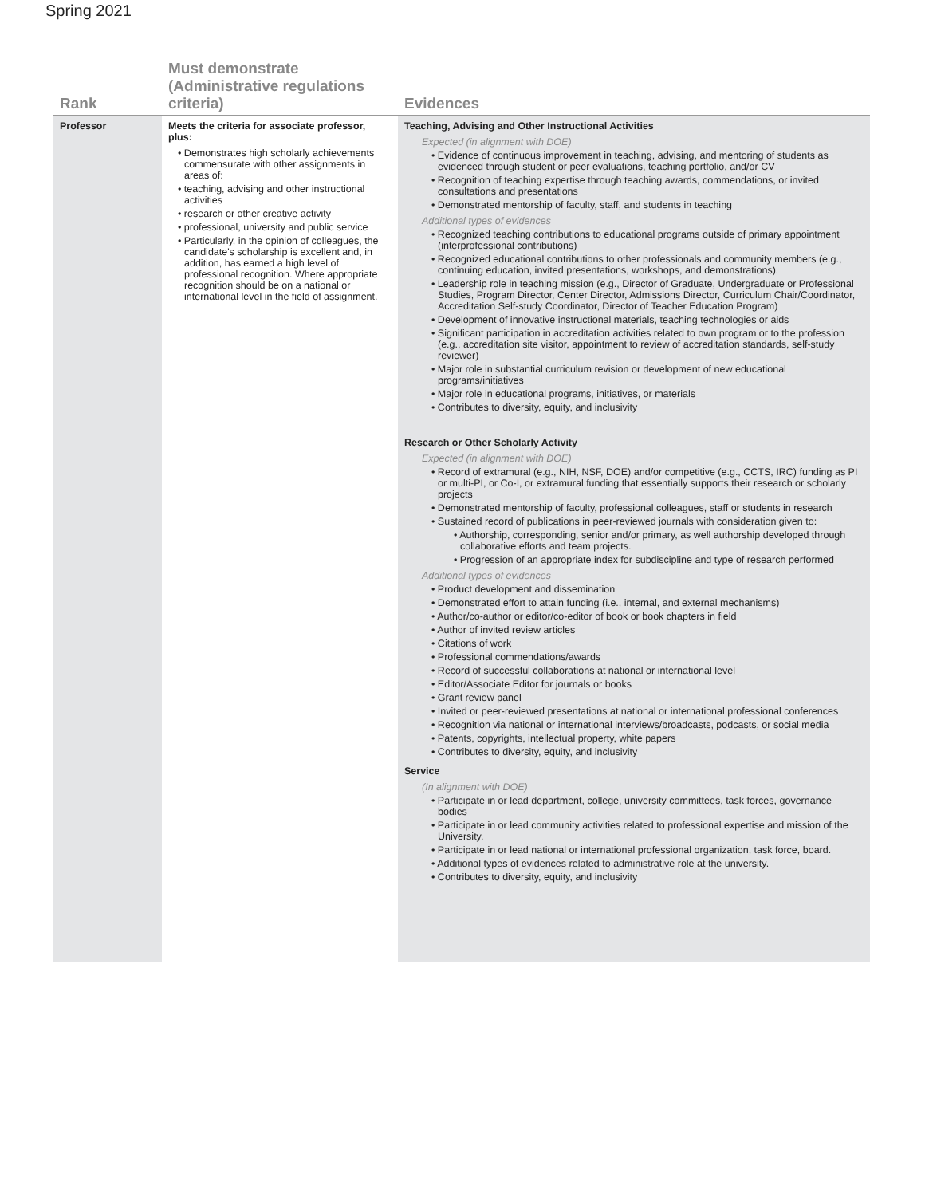Spring 2021
| Rank | Must demonstrate (Administrative regulations criteria) | Evidences |
| --- | --- | --- |
| Professor | Meets the criteria for associate professor, plus: • Demonstrates high scholarly achievements commensurate with other assignments in areas of: • teaching, advising and other instructional activities • research or other creative activity • professional, university and public service • Particularly, in the opinion of colleagues, the candidate's scholarship is excellent and, in addition, has earned a high level of professional recognition. Where appropriate recognition should be on a national or international level in the field of assignment. | Teaching, Advising and Other Instructional Activities Expected (in alignment with DOE) • Evidence of continuous improvement in teaching, advising, and mentoring of students as evidenced through student or peer evaluations, teaching portfolio, and/or CV • Recognition of teaching expertise through teaching awards, commendations, or invited consultations and presentations • Demonstrated mentorship of faculty, staff, and students in teaching Additional types of evidences • Recognized teaching contributions to educational programs outside of primary appointment (interprofessional contributions) • Recognized educational contributions to other professionals and community members (e.g., continuing education, invited presentations, workshops, and demonstrations). • Leadership role in teaching mission (e.g., Director of Graduate, Undergraduate or Professional Studies, Program Director, Center Director, Admissions Director, Curriculum Chair/Coordinator, Accreditation Self-study Coordinator, Director of Teacher Education Program) • Development of innovative instructional materials, teaching technologies or aids • Significant participation in accreditation activities related to own program or to the profession (e.g., accreditation site visitor, appointment to review of accreditation standards, self-study reviewer) • Major role in substantial curriculum revision or development of new educational programs/initiatives • Major role in educational programs, initiatives, or materials • Contributes to diversity, equity, and inclusivity Research or Other Scholarly Activity Expected (in alignment with DOE) • Record of extramural (e.g., NIH, NSF, DOE) and/or competitive (e.g., CCTS, IRC) funding as PI or multi-PI, or Co-I, or extramural funding that essentially supports their research or scholarly projects • Demonstrated mentorship of faculty, professional colleagues, staff or students in research • Sustained record of publications in peer-reviewed journals with consideration given to: • Authorship, corresponding, senior and/or primary, as well authorship developed through collaborative efforts and team projects. • Progression of an appropriate index for subdiscipline and type of research performed Additional types of evidences • Product development and dissemination • Demonstrated effort to attain funding (i.e., internal, and external mechanisms) • Author/co-author or editor/co-editor of book or book chapters in field • Author of invited review articles • Citations of work • Professional commendations/awards • Record of successful collaborations at national or international level • Editor/Associate Editor for journals or books • Grant review panel • Invited or peer-reviewed presentations at national or international professional conferences • Recognition via national or international interviews/broadcasts, podcasts, or social media • Patents, copyrights, intellectual property, white papers • Contributes to diversity, equity, and inclusivity Service (In alignment with DOE) • Participate in or lead department, college, university committees, task forces, governance bodies • Participate in or lead community activities related to professional expertise and mission of the University. • Participate in or lead national or international professional organization, task force, board. • Additional types of evidences related to administrative role at the university. • Contributes to diversity, equity, and inclusivity |